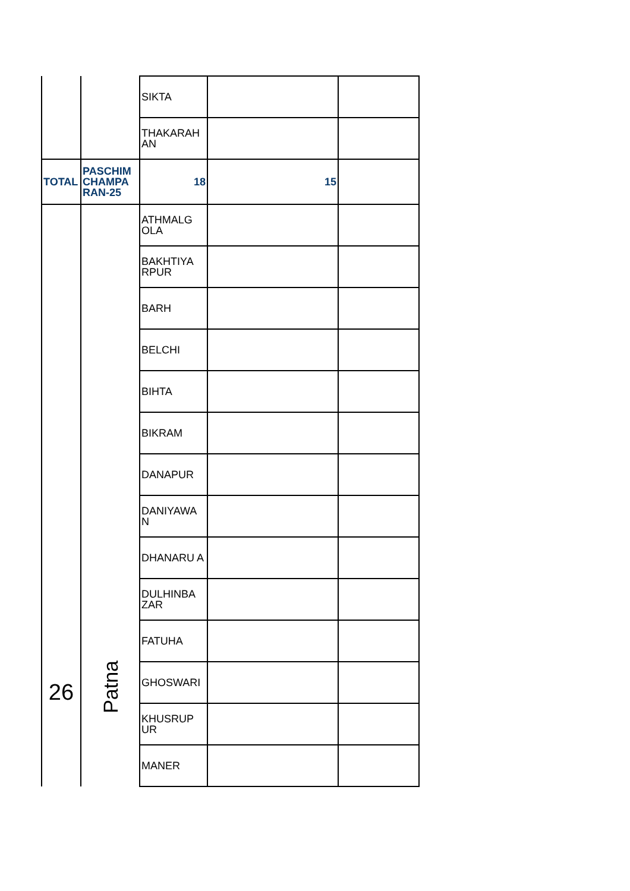| | | SIKTA | | |
| | | THAKARAH AN | | |
| TOTAL | PASCHIM CHAMPA RAN-25 | 18 | 15 | |
| 26 | Patna | ATHMALG OLA | | |
| | | BAKHTIYA RPUR | | |
| | | BARH | | |
| | | BELCHI | | |
| | | BIHTA | | |
| | | BIKRAM | | |
| | | DANAPUR | | |
| | | DANIYAWA N | | |
| | | DHANARU A | | |
| | | DULHINBA ZAR | | |
| | | FATUHA | | |
| | | GHOSWARI | | |
| | | KHUSRUP UR | | |
| | | MANER | | |